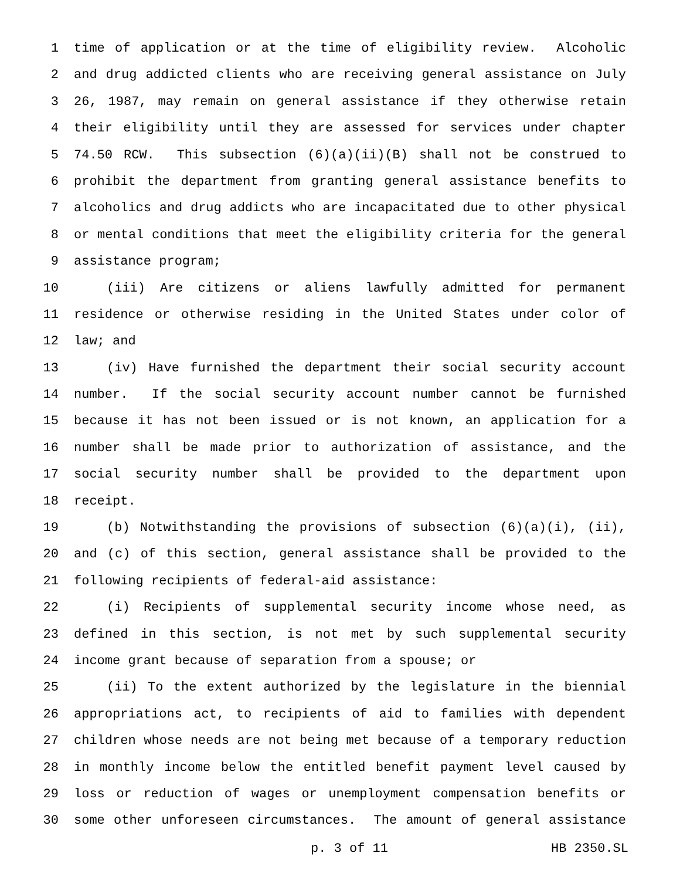1 time of application or at the time of eligibility review. Alcoholic
2 and drug addicted clients who are receiving general assistance on July
3 26, 1987, may remain on general assistance if they otherwise retain
4 their eligibility until they are assessed for services under chapter
5 74.50 RCW. This subsection (6)(a)(ii)(B) shall not be construed to
6 prohibit the department from granting general assistance benefits to
7 alcoholics and drug addicts who are incapacitated due to other physical
8 or mental conditions that meet the eligibility criteria for the general
9 assistance program;
10 (iii) Are citizens or aliens lawfully admitted for permanent
11 residence or otherwise residing in the United States under color of
12 law; and
13 (iv) Have furnished the department their social security account
14 number. If the social security account number cannot be furnished
15 because it has not been issued or is not known, an application for a
16 number shall be made prior to authorization of assistance, and the
17 social security number shall be provided to the department upon
18 receipt.
19 (b) Notwithstanding the provisions of subsection (6)(a)(i), (ii),
20 and (c) of this section, general assistance shall be provided to the
21 following recipients of federal-aid assistance:
22 (i) Recipients of supplemental security income whose need, as
23 defined in this section, is not met by such supplemental security
24 income grant because of separation from a spouse; or
25 (ii) To the extent authorized by the legislature in the biennial
26 appropriations act, to recipients of aid to families with dependent
27 children whose needs are not being met because of a temporary reduction
28 in monthly income below the entitled benefit payment level caused by
29 loss or reduction of wages or unemployment compensation benefits or
30 some other unforeseen circumstances. The amount of general assistance
p. 3 of 11 HB 2350.SL